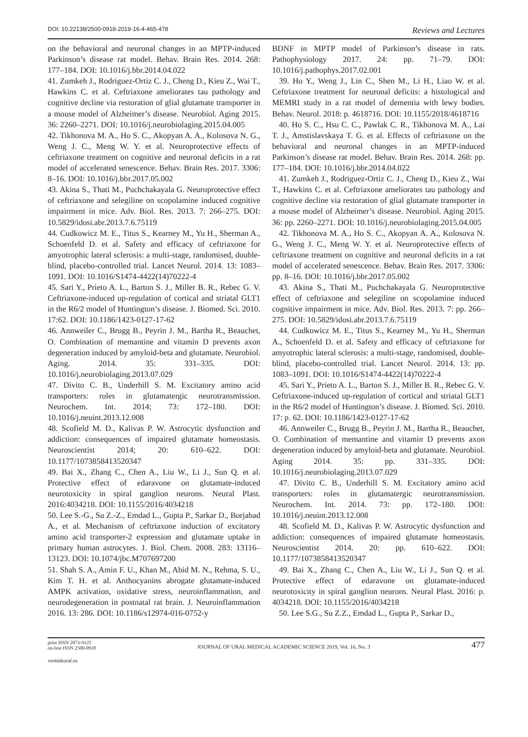DOI: 10.22138/2500-0918-2019-16-4-465-478 Reviews and Lectures
on the behavioral and neuronal changes in an MPTP-induced Parkinson’s disease rat model. Behav. Brain Res. 2014. 268: 177–184. DOI: 10.1016/j.bbr.2014.04.022
41. Zumkeh J., Rodriguez-Ortiz C. J., Cheng D., Kieu Z., Wai T., Hawkins C. et al. Ceftriaxone ameliorates tau pathology and cognitive decline via restoration of glial glutamate transporter in a mouse model of Alzheimer’s disease. Neurobiol. Aging 2015. 36: 2260–2271. DOI: 10.1016/j.neurobiolaging.2015.04.005
42. Tikhonova M. A., Ho S. C., Akopyan A. A., Kolosova N. G., Weng J. C., Meng W. Y. et al. Neuroprotective effects of ceftriaxone treatment on cognitive and neuronal deficits in a rat model of accelerated senescence. Behav. Brain Res. 2017. 3306: 8–16. DOI: 10.1016/j.bbr.2017.05.002
43. Akina S., Thati M., Puchchakayala G. Neuroprotective effect of ceftriaxone and selegiline on scopolamine induced cognitive impairment in mice. Adv. Biol. Res. 2013. 7: 266–275. DOI: 10.5829/idosi.abr.2013.7.6.75119
44. Cudkowicz M. E., Titus S., Kearney M., Yu H., Sherman A., Schoenfeld D. et al. Safety and efficacy of ceftriaxone for amyotrophic lateral sclerosis: a multi-stage, randomised, double-blind, placebo-controlled trial. Lancet Neurol. 2014. 13: 1083–1091. DOI: 10.1016/S1474-4422(14)70222-4
45. Sari Y., Prieto A. L., Barton S. J., Miller B. R., Rebec G. V. Ceftriaxone-induced up-regulation of cortical and striatal GLT1 in the R6/2 model of Huntington’s disease. J. Biomed. Sci. 2010. 17:62. DOI: 10.1186/1423-0127-17-62
46. Annweiler C., Brugg B., Peyrin J. M., Bartha R., Beauchet, O. Combination of memantine and vitamin D prevents axon degeneration induced by amyloid-beta and glutamate. Neurobiol. Aging. 2014. 35: 331–335. DOI: 10.1016/j.neurobiolaging.2013.07.029
47. Divito C. B., Underhill S. M. Excitatory amino acid transporters: roles in glutamatergic neurotransmission. Neurochem. Int. 2014; 73: 172–180. DOI: 10.1016/j.neuint.2013.12.008
48. Scofield M. D., Kalivas P. W. Astrocytic dysfunction and addiction: consequences of impaired glutamate homeostasis. Neuroscientist 2014; 20: 610–622. DOI: 10.1177/1073858413520347
49. Bai X., Zhang C., Chen A., Liu W., Li J., Sun Q. et al. Protective effect of edaravone on glutamate-induced neurotoxicity in spiral ganglion neurons. Neural Plast. 2016:4034218. DOI: 10.1155/2016/4034218
50. Lee S.-G., Su Z.-Z., Emdad L., Gupta P., Sarkar D., Borjabad A., et al. Mechanism of ceftriaxone induction of excitatory amino acid transporter-2 expression and glutamate uptake in primary human astrocytes. J. Biol. Chem. 2008. 283: 13116–13123. DOI: 10.1074/jbc.M707697200
51. Shah S. A., Amin F. U., Khan M., Abid M. N., Rehma, S. U., Kim T. H. et al. Anthocyanins abrogate glutamate-induced AMPK activation, oxidative stress, neuroinflammation, and neurodegeneration in postnatal rat brain. J. Neuroinflammation 2016. 13: 286. DOI: 10.1186/s12974-016-0752-y
BDNF in MPTP model of Parkinson’s disease in rats. Pathophysiology 2017. 24: pp. 71–79. DOI: 10.1016/j.pathophys.2017.02.001
39. Ho Y., Weng J., Lin C., Shen M., Li H., Liao W. et al. Ceftriaxone treatment for neuronal deficits: a histological and MEMRI study in a rat model of dementia with lewy bodies. Behav. Neurol. 2018: p. 4618716. DOI: 10.1155/2018/4618716
40. Ho S. C., Hsu C. C., Pawlak C. R., Tikhonova M. A., Lai T. J., Amstislavskaya T. G. et al. Effects of ceftriaxone on the behavioral and neuronal changes in an MPTP-induced Parkinson’s disease rat model. Behav. Brain Res. 2014. 268: pp. 177–184. DOI: 10.1016/j.bbr.2014.04.022
41. Zumkeh J., Rodriguez-Ortiz C. J., Cheng D., Kieu Z., Wai T., Hawkins C. et al. Ceftriaxone ameliorates tau pathology and cognitive decline via restoration of glial glutamate transporter in a mouse model of Alzheimer’s disease. Neurobiol. Aging 2015. 36: pp. 2260–2271. DOI: 10.1016/j.neurobiolaging.2015.04.005
42. Tikhonova M. A., Ho S. C., Akopyan A. A., Kolosova N. G., Weng J. C., Meng W. Y. et al. Neuroprotective effects of ceftriaxone treatment on cognitive and neuronal deficits in a rat model of accelerated senescence. Behav. Brain Res. 2017. 3306: pp. 8–16. DOI: 10.1016/j.bbr.2017.05.002
43. Akina S., Thati M., Puchchakayala G. Neuroprotective effect of ceftriaxone and selegiline on scopolamine induced cognitive impairment in mice. Adv. Biol. Res. 2013. 7: pp. 266–275. DOI: 10.5829/idosi.abr.2013.7.6.75119
44. Cudkowicz M. E., Titus S., Kearney M., Yu H., Sherman A., Schoenfeld D. et al. Safety and efficacy of ceftriaxone for amyotrophic lateral sclerosis: a multi-stage, randomised, double-blind, placebo-controlled trial. Lancet Neurol. 2014. 13: pp. 1083–1091. DOI: 10.1016/S1474-4422(14)70222-4
45. Sari Y., Prieto A. L., Barton S. J., Miller B. R., Rebec G. V. Ceftriaxone-induced up-regulation of cortical and striatal GLT1 in the R6/2 model of Huntington’s disease. J. Biomed. Sci. 2010. 17: p. 62. DOI: 10.1186/1423-0127-17-62
46. Annweiler C., Brugg B., Peyrin J. M., Bartha R., Beauchet, O. Combination of memantine and vitamin D prevents axon degeneration induced by amyloid-beta and glutamate. Neurobiol. Aging 2014. 35: pp. 331–335. DOI: 10.1016/j.neurobiolaging.2013.07.029
47. Divito C. B., Underhill S. M. Excitatory amino acid transporters: roles in glutamatergic neurotransmission. Neurochem. Int. 2014. 73: pp. 172–180. DOI: 10.1016/j.neuint.2013.12.008
48. Scofield M. D., Kalivas P. W. Astrocytic dysfunction and addiction: consequences of impaired glutamate homeostasis. Neuroscientist 2014. 20: pp. 610–622. DOI: 10.1177/1073858413520347
49. Bai X., Zhang C., Chen A., Liu W., Li J., Sun Q. et al. Protective effect of edaravone on glutamate-induced neurotoxicity in spiral ganglion neurons. Neural Plast. 2016: p. 4034218. DOI: 10.1155/2016/4034218
50. Lee S.G., Su Z.Z., Emdad L., Gupta P., Sarkar D.,
print ISSN 2073-9125
on-line ISSN 2500-0918
JOURNAL OF URAL MEDICAL ACADEMIC SCIENCE 2019, Vol. 16, No. 3
477
vestnikural.ru